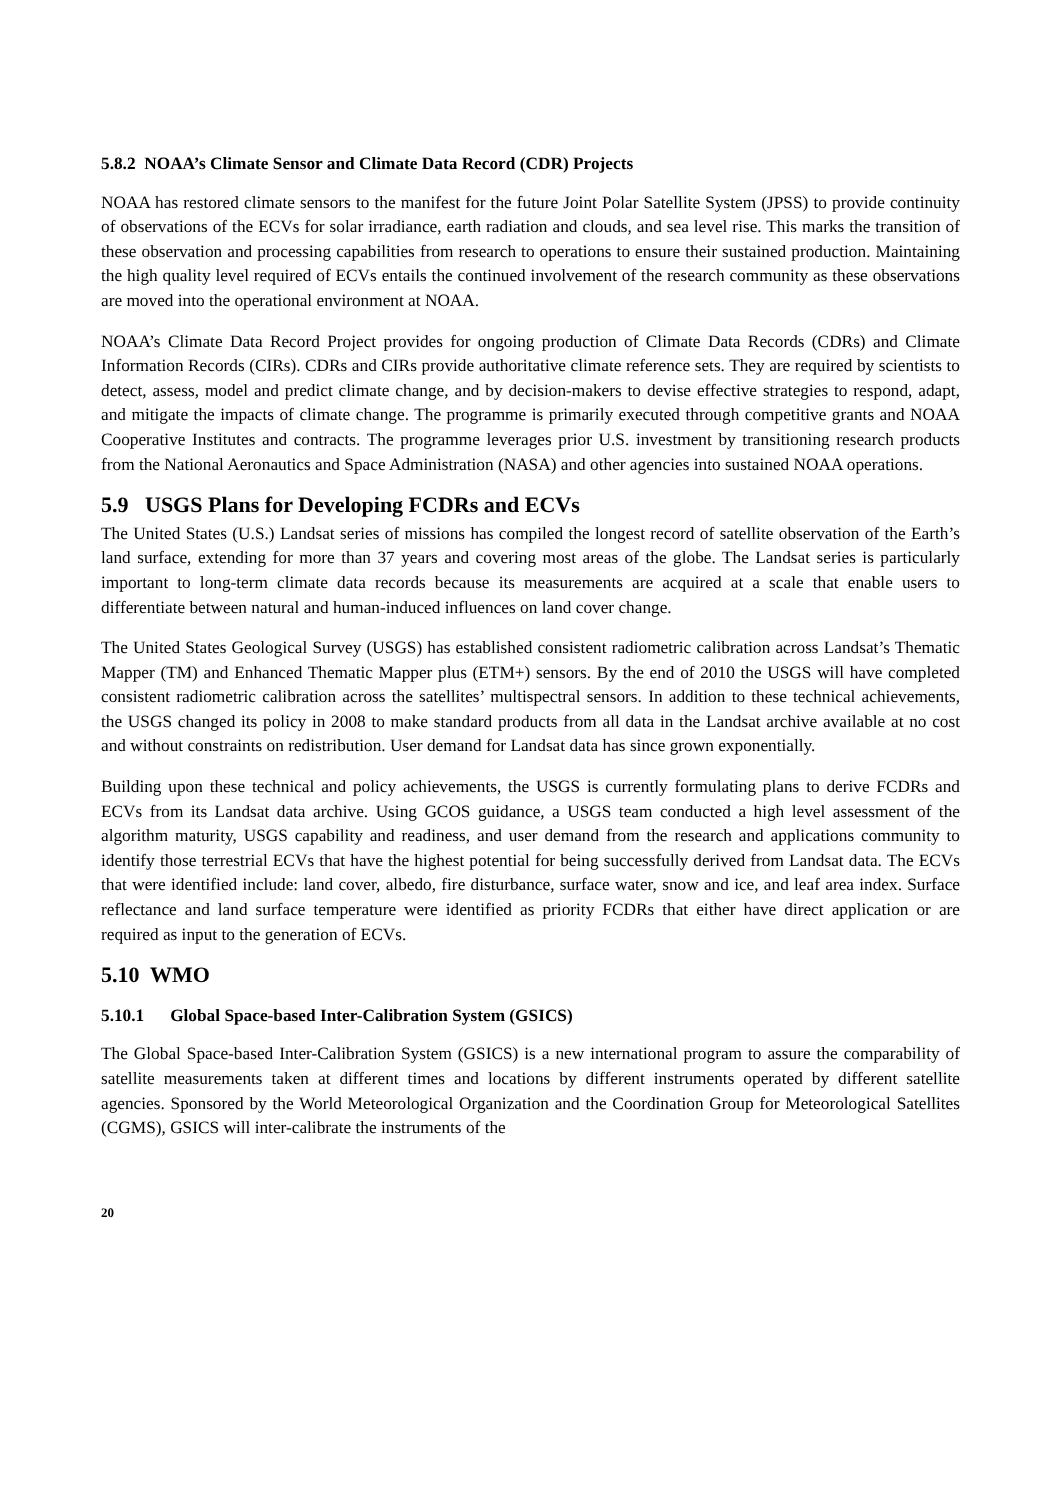5.8.2 NOAA’s Climate Sensor and Climate Data Record (CDR) Projects
NOAA has restored climate sensors to the manifest for the future Joint Polar Satellite System (JPSS) to provide continuity of observations of the ECVs for solar irradiance, earth radiation and clouds, and sea level rise. This marks the transition of these observation and processing capabilities from research to operations to ensure their sustained production. Maintaining the high quality level required of ECVs entails the continued involvement of the research community as these observations are moved into the operational environment at NOAA.
NOAA’s Climate Data Record Project provides for ongoing production of Climate Data Records (CDRs) and Climate Information Records (CIRs). CDRs and CIRs provide authoritative climate reference sets. They are required by scientists to detect, assess, model and predict climate change, and by decision-makers to devise effective strategies to respond, adapt, and mitigate the impacts of climate change. The programme is primarily executed through competitive grants and NOAA Cooperative Institutes and contracts. The programme leverages prior U.S. investment by transitioning research products from the National Aeronautics and Space Administration (NASA) and other agencies into sustained NOAA operations.
5.9 USGS Plans for Developing FCDRs and ECVs
The United States (U.S.) Landsat series of missions has compiled the longest record of satellite observation of the Earth’s land surface, extending for more than 37 years and covering most areas of the globe. The Landsat series is particularly important to long-term climate data records because its measurements are acquired at a scale that enable users to differentiate between natural and human-induced influences on land cover change.
The United States Geological Survey (USGS) has established consistent radiometric calibration across Landsat’s Thematic Mapper (TM) and Enhanced Thematic Mapper plus (ETM+) sensors. By the end of 2010 the USGS will have completed consistent radiometric calibration across the satellites’ multispectral sensors. In addition to these technical achievements, the USGS changed its policy in 2008 to make standard products from all data in the Landsat archive available at no cost and without constraints on redistribution. User demand for Landsat data has since grown exponentially.
Building upon these technical and policy achievements, the USGS is currently formulating plans to derive FCDRs and ECVs from its Landsat data archive. Using GCOS guidance, a USGS team conducted a high level assessment of the algorithm maturity, USGS capability and readiness, and user demand from the research and applications community to identify those terrestrial ECVs that have the highest potential for being successfully derived from Landsat data. The ECVs that were identified include: land cover, albedo, fire disturbance, surface water, snow and ice, and leaf area index. Surface reflectance and land surface temperature were identified as priority FCDRs that either have direct application or are required as input to the generation of ECVs.
5.10 WMO
5.10.1 Global Space-based Inter-Calibration System (GSICS)
The Global Space-based Inter-Calibration System (GSICS) is a new international program to assure the comparability of satellite measurements taken at different times and locations by different instruments operated by different satellite agencies. Sponsored by the World Meteorological Organization and the Coordination Group for Meteorological Satellites (CGMS), GSICS will inter-calibrate the instruments of the
20